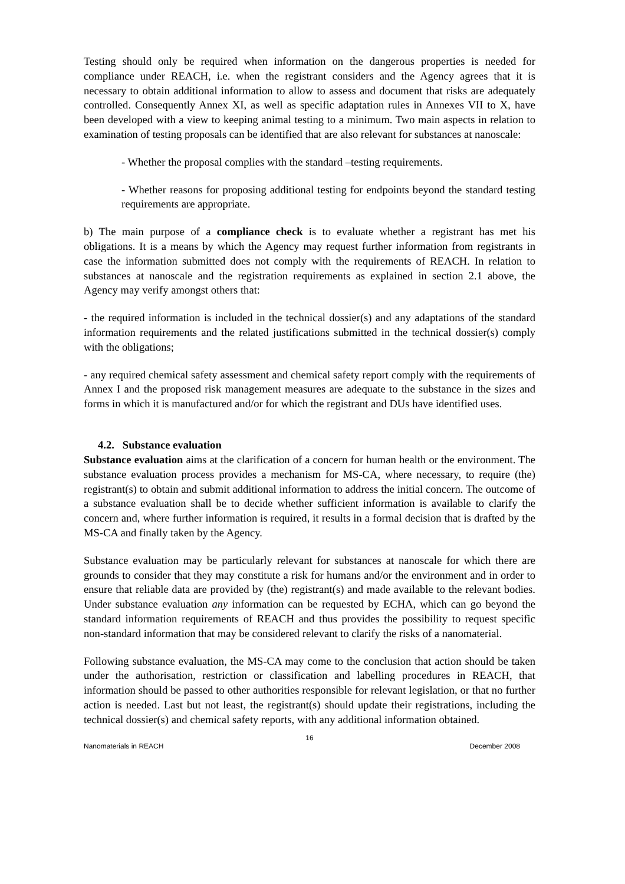Testing should only be required when information on the dangerous properties is needed for compliance under REACH, i.e. when the registrant considers and the Agency agrees that it is necessary to obtain additional information to allow to assess and document that risks are adequately controlled. Consequently Annex XI, as well as specific adaptation rules in Annexes VII to X, have been developed with a view to keeping animal testing to a minimum. Two main aspects in relation to examination of testing proposals can be identified that are also relevant for substances at nanoscale:
- Whether the proposal complies with the standard –testing requirements.
- Whether reasons for proposing additional testing for endpoints beyond the standard testing requirements are appropriate.
b) The main purpose of a compliance check is to evaluate whether a registrant has met his obligations. It is a means by which the Agency may request further information from registrants in case the information submitted does not comply with the requirements of REACH. In relation to substances at nanoscale and the registration requirements as explained in section 2.1 above, the Agency may verify amongst others that:
- the required information is included in the technical dossier(s) and any adaptations of the standard information requirements and the related justifications submitted in the technical dossier(s) comply with the obligations;
- any required chemical safety assessment and chemical safety report comply with the requirements of Annex I and the proposed risk management measures are adequate to the substance in the sizes and forms in which it is manufactured and/or for which the registrant and DUs have identified uses.
4.2. Substance evaluation
Substance evaluation aims at the clarification of a concern for human health or the environment. The substance evaluation process provides a mechanism for MS-CA, where necessary, to require (the) registrant(s) to obtain and submit additional information to address the initial concern. The outcome of a substance evaluation shall be to decide whether sufficient information is available to clarify the concern and, where further information is required, it results in a formal decision that is drafted by the MS-CA and finally taken by the Agency.
Substance evaluation may be particularly relevant for substances at nanoscale for which there are grounds to consider that they may constitute a risk for humans and/or the environment and in order to ensure that reliable data are provided by (the) registrant(s) and made available to the relevant bodies. Under substance evaluation any information can be requested by ECHA, which can go beyond the standard information requirements of REACH and thus provides the possibility to request specific non-standard information that may be considered relevant to clarify the risks of a nanomaterial.
Following substance evaluation, the MS-CA may come to the conclusion that action should be taken under the authorisation, restriction or classification and labelling procedures in REACH, that information should be passed to other authorities responsible for relevant legislation, or that no further action is needed. Last but not least, the registrant(s) should update their registrations, including the technical dossier(s) and chemical safety reports, with any additional information obtained.
16
Nanomaterials in REACH December 2008